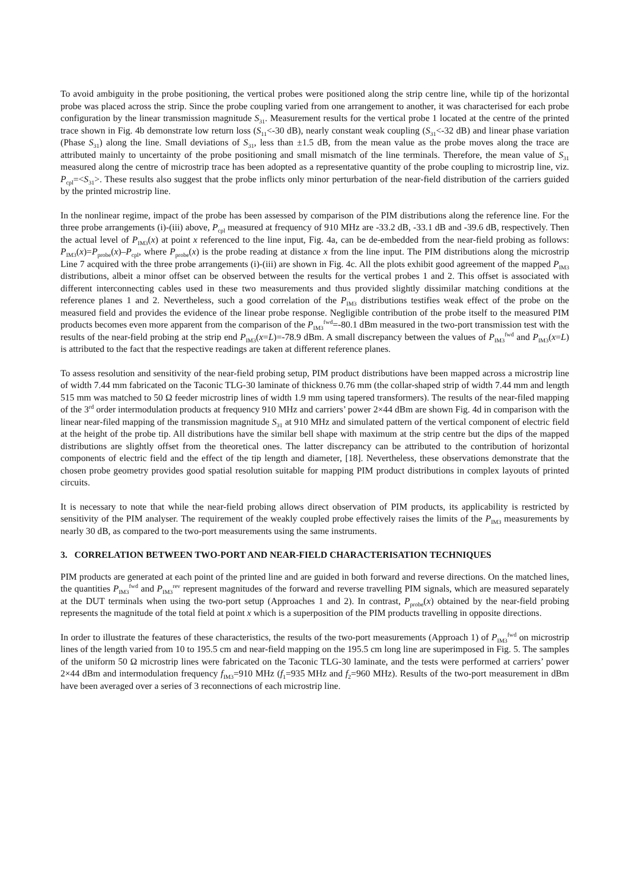To avoid ambiguity in the probe positioning, the vertical probes were positioned along the strip centre line, while tip of the horizontal probe was placed across the strip. Since the probe coupling varied from one arrangement to another, it was characterised for each probe configuration by the linear transmission magnitude S<sub>31</sub>. Measurement results for the vertical probe 1 located at the centre of the printed trace shown in Fig. 4b demonstrate low return loss (S<sub>11</sub><-30 dB), nearly constant weak coupling (S<sub>31</sub><-32 dB) and linear phase variation (Phase S<sub>31</sub>) along the line. Small deviations of S<sub>31</sub>, less than ±1.5 dB, from the mean value as the probe moves along the trace are attributed mainly to uncertainty of the probe positioning and small mismatch of the line terminals. Therefore, the mean value of S<sub>31</sub> measured along the centre of microstrip trace has been adopted as a representative quantity of the probe coupling to microstrip line, viz. P<sub>cpl</sub>=<S<sub>31</sub>>. These results also suggest that the probe inflicts only minor perturbation of the near-field distribution of the carriers guided by the printed microstrip line.
In the nonlinear regime, impact of the probe has been assessed by comparison of the PIM distributions along the reference line. For the three probe arrangements (i)-(iii) above, P<sub>cpl</sub> measured at frequency of 910 MHz are -33.2 dB, -33.1 dB and -39.6 dB, respectively. Then the actual level of P<sub>IM3</sub>(x) at point x referenced to the line input, Fig. 4a, can be de-embedded from the near-field probing as follows: P<sub>IM3</sub>(x)=P<sub>probe</sub>(x)–P<sub>cpl</sub>, where P<sub>probe</sub>(x) is the probe reading at distance x from the line input. The PIM distributions along the microstrip Line 7 acquired with the three probe arrangements (i)-(iii) are shown in Fig. 4c. All the plots exhibit good agreement of the mapped P<sub>IM3</sub> distributions, albeit a minor offset can be observed between the results for the vertical probes 1 and 2. This offset is associated with different interconnecting cables used in these two measurements and thus provided slightly dissimilar matching conditions at the reference planes 1 and 2. Nevertheless, such a good correlation of the P<sub>IM3</sub> distributions testifies weak effect of the probe on the measured field and provides the evidence of the linear probe response. Negligible contribution of the probe itself to the measured PIM products becomes even more apparent from the comparison of the P<sub>IM3</sub><sup>fwd</sup>=-80.1 dBm measured in the two-port transmission test with the results of the near-field probing at the strip end P<sub>IM3</sub>(x=L)=-78.9 dBm. A small discrepancy between the values of P<sub>IM3</sub><sup>fwd</sup> and P<sub>IM3</sub>(x=L) is attributed to the fact that the respective readings are taken at different reference planes.
To assess resolution and sensitivity of the near-field probing setup, PIM product distributions have been mapped across a microstrip line of width 7.44 mm fabricated on the Taconic TLG-30 laminate of thickness 0.76 mm (the collar-shaped strip of width 7.44 mm and length 515 mm was matched to 50 Ω feeder microstrip lines of width 1.9 mm using tapered transformers). The results of the near-filed mapping of the 3<sup>rd</sup> order intermodulation products at frequency 910 MHz and carriers’ power 2×44 dBm are shown Fig. 4d in comparison with the linear near-filed mapping of the transmission magnitude S<sub>31</sub> at 910 MHz and simulated pattern of the vertical component of electric field at the height of the probe tip. All distributions have the similar bell shape with maximum at the strip centre but the dips of the mapped distributions are slightly offset from the theoretical ones. The latter discrepancy can be attributed to the contribution of horizontal components of electric field and the effect of the tip length and diameter, [18]. Nevertheless, these observations demonstrate that the chosen probe geometry provides good spatial resolution suitable for mapping PIM product distributions in complex layouts of printed circuits.
It is necessary to note that while the near-field probing allows direct observation of PIM products, its applicability is restricted by sensitivity of the PIM analyser. The requirement of the weakly coupled probe effectively raises the limits of the P<sub>IM3</sub> measurements by nearly 30 dB, as compared to the two-port measurements using the same instruments.
3. CORRELATION BETWEEN TWO-PORT AND NEAR-FIELD CHARACTERISATION TECHNIQUES
PIM products are generated at each point of the printed line and are guided in both forward and reverse directions. On the matched lines, the quantities P<sub>IM3</sub><sup>fwd</sup> and P<sub>IM3</sub><sup>rev</sup> represent magnitudes of the forward and reverse travelling PIM signals, which are measured separately at the DUT terminals when using the two-port setup (Approaches 1 and 2). In contrast, P<sub>probe</sub>(x) obtained by the near-field probing represents the magnitude of the total field at point x which is a superposition of the PIM products travelling in opposite directions.
In order to illustrate the features of these characteristics, the results of the two-port measurements (Approach 1) of P<sub>IM3</sub><sup>fwd</sup> on microstrip lines of the length varied from 10 to 195.5 cm and near-field mapping on the 195.5 cm long line are superimposed in Fig. 5. The samples of the uniform 50 Ω microstrip lines were fabricated on the Taconic TLG-30 laminate, and the tests were performed at carriers’ power 2×44 dBm and intermodulation frequency f<sub>IM3</sub>=910 MHz (f<sub>1</sub>=935 MHz and f<sub>2</sub>=960 MHz). Results of the two-port measurement in dBm have been averaged over a series of 3 reconnections of each microstrip line.